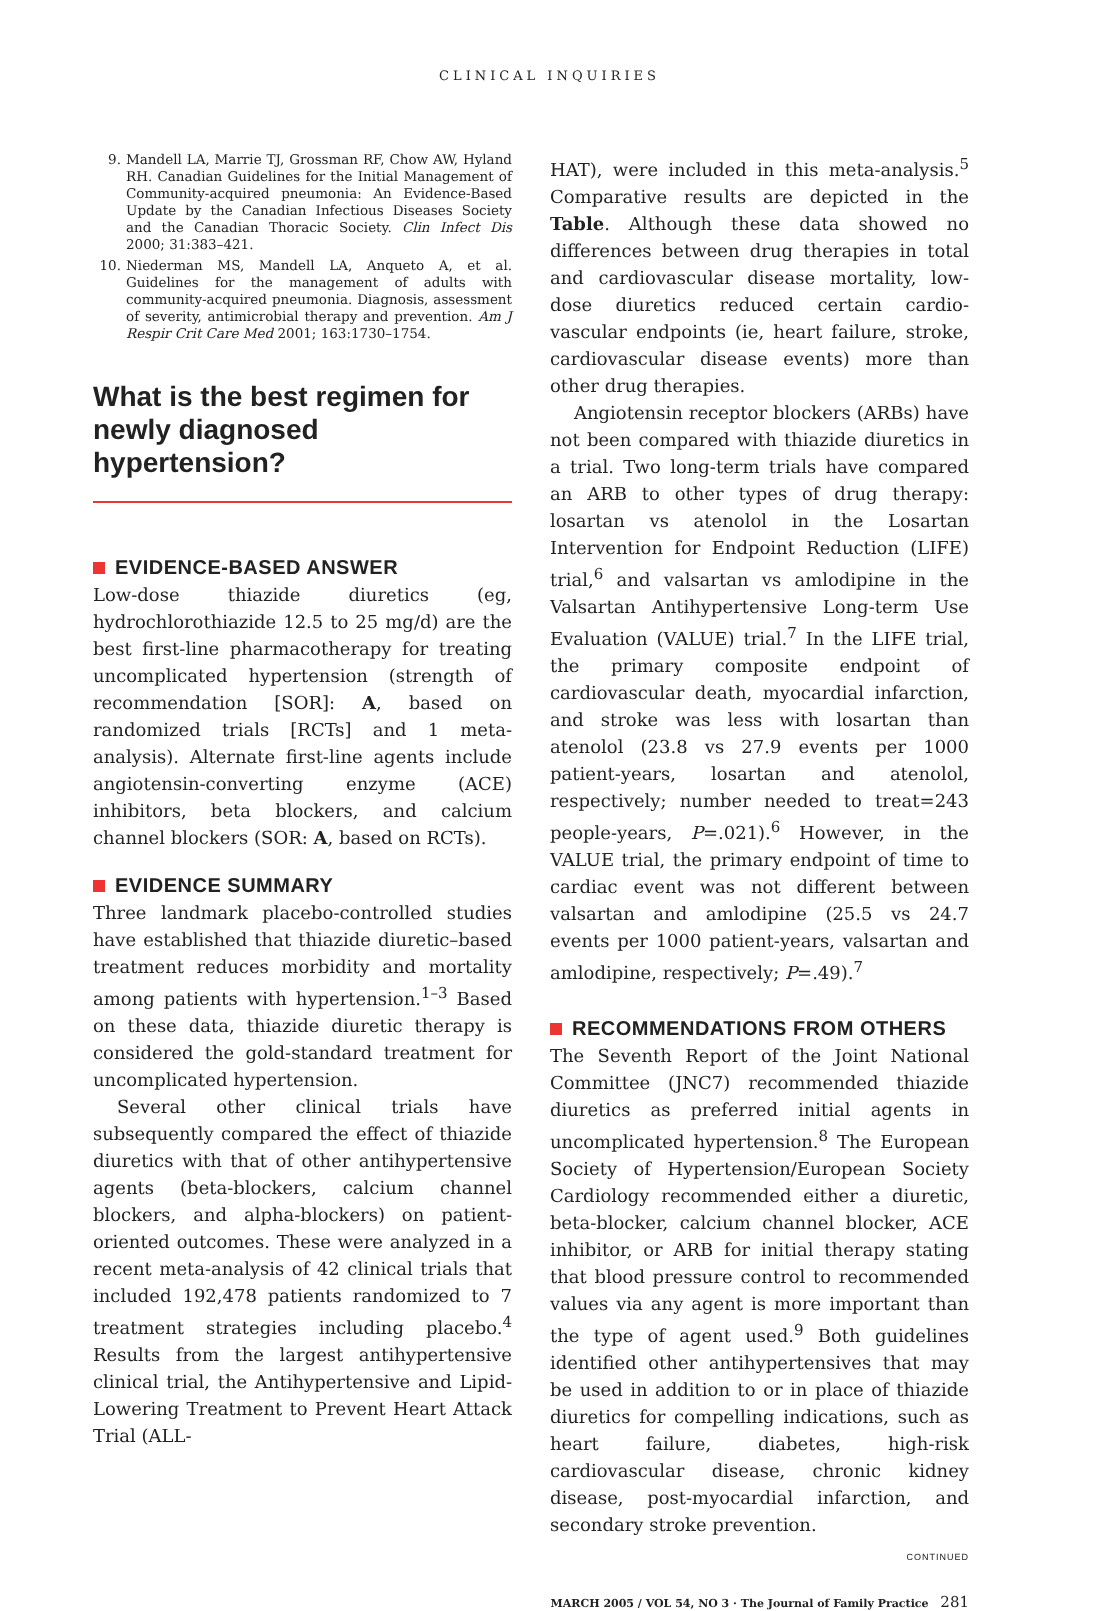CLINICAL INQUIRIES
9. Mandell LA, Marrie TJ, Grossman RF, Chow AW, Hyland RH. Canadian Guidelines for the Initial Management of Community-acquired pneumonia: An Evidence-Based Update by the Canadian Infectious Diseases Society and the Canadian Thoracic Society. Clin Infect Dis 2000; 31:383–421.
10. Niederman MS, Mandell LA, Anqueto A, et al. Guidelines for the management of adults with community-acquired pneumonia. Diagnosis, assessment of severity, antimicrobial therapy and prevention. Am J Respir Crit Care Med 2001; 163:1730–1754.
What is the best regimen for newly diagnosed hypertension?
EVIDENCE-BASED ANSWER
Low-dose thiazide diuretics (eg, hydrochlorothiazide 12.5 to 25 mg/d) are the best first-line pharmacotherapy for treating uncomplicated hypertension (strength of recommendation [SOR]: A, based on randomized trials [RCTs] and 1 meta-analysis). Alternate first-line agents include angiotensin-converting enzyme (ACE) inhibitors, beta blockers, and calcium channel blockers (SOR: A, based on RCTs).
EVIDENCE SUMMARY
Three landmark placebo-controlled studies have established that thiazide diuretic–based treatment reduces morbidity and mortality among patients with hypertension.<sup>1–3</sup> Based on these data, thiazide diuretic therapy is considered the gold-standard treatment for uncomplicated hypertension.
Several other clinical trials have subsequently compared the effect of thiazide diuretics with that of other antihypertensive agents (beta-blockers, calcium channel blockers, and alpha-blockers) on patient-oriented outcomes. These were analyzed in a recent meta-analysis of 42 clinical trials that included 192,478 patients randomized to 7 treatment strategies including placebo.<sup>4</sup> Results from the largest antihypertensive clinical trial, the Antihypertensive and Lipid-Lowering Treatment to Prevent Heart Attack Trial (ALL-
HAT), were included in this meta-analysis.<sup>5</sup> Comparative results are depicted in the Table. Although these data showed no differences between drug therapies in total and cardiovascular disease mortality, low-dose diuretics reduced certain cardio-vascular endpoints (ie, heart failure, stroke, cardiovascular disease events) more than other drug therapies.
Angiotensin receptor blockers (ARBs) have not been compared with thiazide diuretics in a trial. Two long-term trials have compared an ARB to other types of drug therapy: losartan vs atenolol in the Losartan Intervention for Endpoint Reduction (LIFE) trial,<sup>6</sup> and valsartan vs amlodipine in the Valsartan Antihypertensive Long-term Use Evaluation (VALUE) trial.<sup>7</sup> In the LIFE trial, the primary composite endpoint of cardiovascular death, myocardial infarction, and stroke was less with losartan than atenolol (23.8 vs 27.9 events per 1000 patient-years, losartan and atenolol, respectively; number needed to treat=243 people-years, P=.021).<sup>6</sup> However, in the VALUE trial, the primary endpoint of time to cardiac event was not different between valsartan and amlodipine (25.5 vs 24.7 events per 1000 patient-years, valsartan and amlodipine, respectively; P=.49).<sup>7</sup>
RECOMMENDATIONS FROM OTHERS
The Seventh Report of the Joint National Committee (JNC7) recommended thiazide diuretics as preferred initial agents in uncomplicated hypertension.<sup>8</sup> The European Society of Hypertension/European Society Cardiology recommended either a diuretic, beta-blocker, calcium channel blocker, ACE inhibitor, or ARB for initial therapy stating that blood pressure control to recommended values via any agent is more important than the type of agent used.<sup>9</sup> Both guidelines identified other antihypertensives that may be used in addition to or in place of thiazide diuretics for compelling indications, such as heart failure, diabetes, high-risk cardiovascular disease, chronic kidney disease, post-myocardial infarction, and secondary stroke prevention.
CONTINUED
MARCH 2005 / VOL 54, NO 3 · The Journal of Family Practice 281